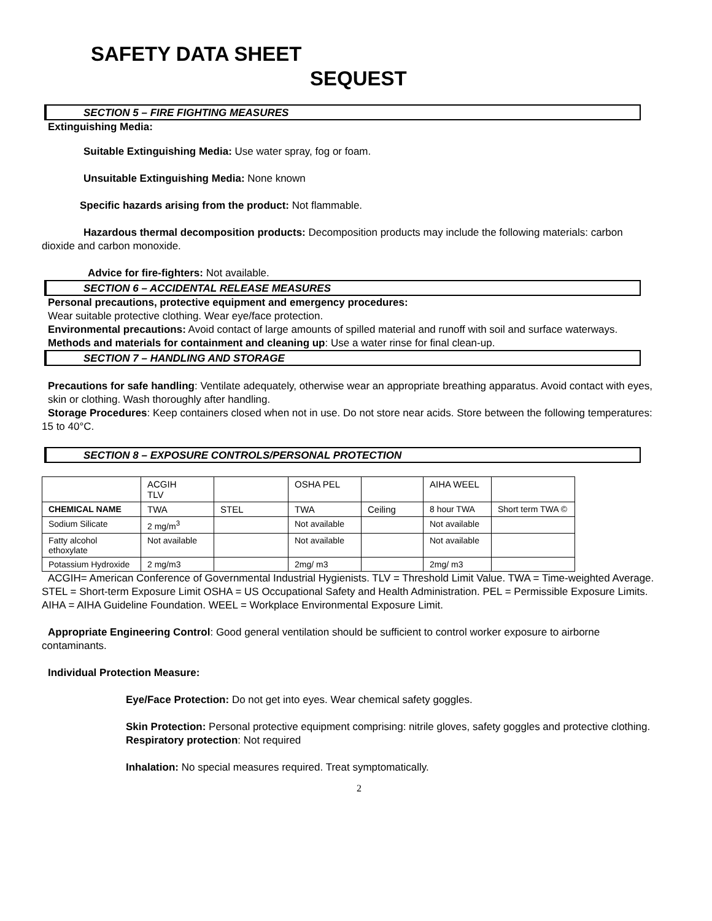SAFETY DATA SHEET
SEQUEST
SECTION 5 – FIRE FIGHTING MEASURES
Extinguishing Media:
Suitable Extinguishing Media: Use water spray, fog or foam.
Unsuitable Extinguishing Media: None known
Specific hazards arising from the product: Not flammable.
Hazardous thermal decomposition products: Decomposition products may include the following materials: carbon dioxide and carbon monoxide.
Advice for fire-fighters: Not available.
SECTION 6 – ACCIDENTAL RELEASE MEASURES
Personal precautions, protective equipment and emergency procedures:
Wear suitable protective clothing. Wear eye/face protection.
Environmental precautions: Avoid contact of large amounts of spilled material and runoff with soil and surface waterways.
Methods and materials for containment and cleaning up: Use a water rinse for final clean-up.
SECTION 7 – HANDLING AND STORAGE
Precautions for safe handling: Ventilate adequately, otherwise wear an appropriate breathing apparatus. Avoid contact with eyes, skin or clothing. Wash thoroughly after handling.
Storage Procedures: Keep containers closed when not in use. Do not store near acids. Store between the following temperatures: 15 to 40°C.
SECTION 8 – EXPOSURE CONTROLS/PERSONAL PROTECTION
| | ACGIH TLV | | OSHA PEL | | AIHA WEEL | |
| CHEMICAL NAME | TWA | STEL | TWA | Ceiling | 8 hour TWA | Short term TWA © |
| Sodium Silicate | 2 mg/m<sup>3</sup> | | Not available | | Not available | |
| Fatty alcohol ethoxylate | Not available | | Not available | | Not available | |
| Potassium Hydroxide | 2 mg/m3 | | 2mg/ m3 | | 2mg/ m3 | |
ACGIH= American Conference of Governmental Industrial Hygienists. TLV = Threshold Limit Value. TWA = Time-weighted Average. STEL = Short-term Exposure Limit OSHA = US Occupational Safety and Health Administration. PEL = Permissible Exposure Limits. AIHA = AIHA Guideline Foundation. WEEL = Workplace Environmental Exposure Limit.
Appropriate Engineering Control: Good general ventilation should be sufficient to control worker exposure to airborne contaminants.
Individual Protection Measure:
Eye/Face Protection: Do not get into eyes. Wear chemical safety goggles.
Skin Protection: Personal protective equipment comprising: nitrile gloves, safety goggles and protective clothing.
Respiratory protection: Not required
Inhalation: No special measures required. Treat symptomatically.
2